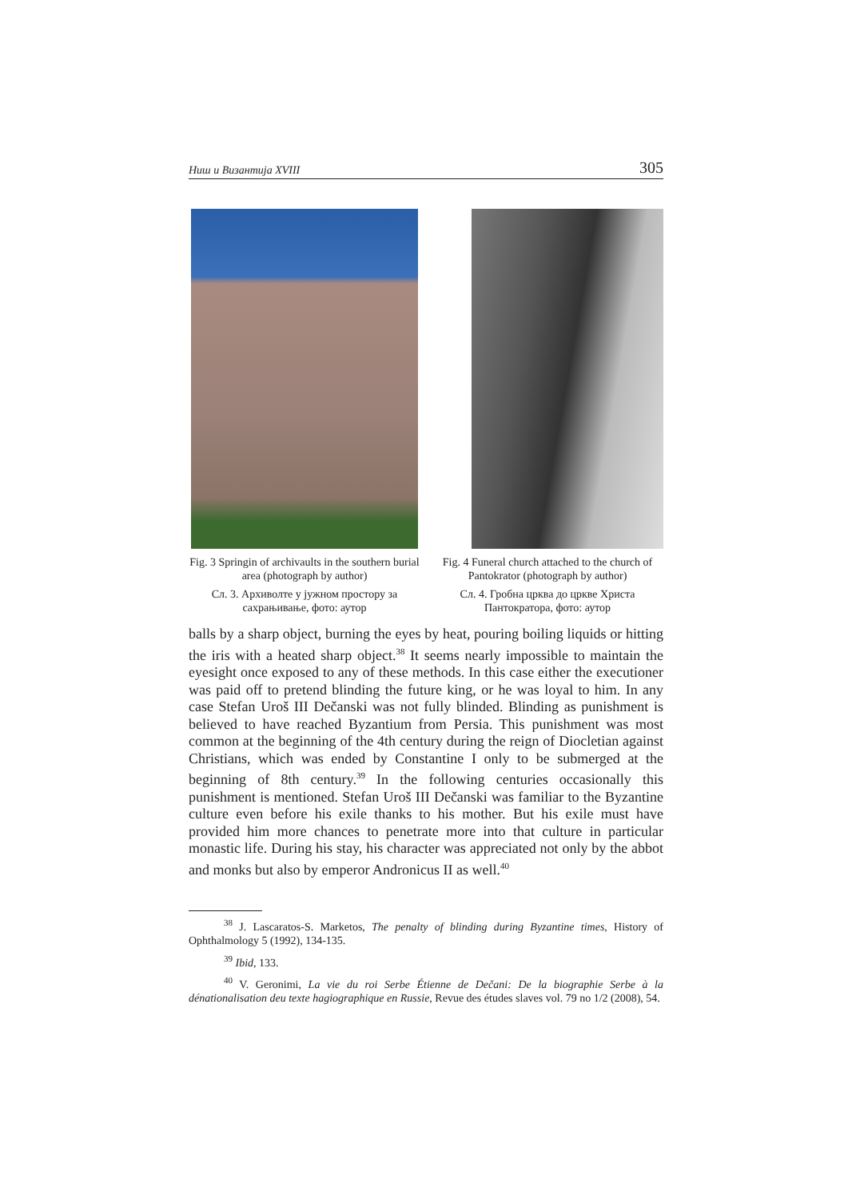Ниш и Византија XVIII 305
Fig. 3 Springin of archivaults in the southern burial area (photograph by author)
Сл. 3. Архиволте у јужном простору за сахрањивање, фото: аутор
Fig. 4 Funeral church attached to the church of Pantokrator (photograph by author)
Сл. 4. Гробна црква до цркве Христа Пантократора, фото: аутор
balls by a sharp object, burning the eyes by heat, pouring boiling liquids or hitting the iris with a heated sharp object.<sup>38</sup> It seems nearly impossible to maintain the eyesight once exposed to any of these methods. In this case either the executioner was paid off to pretend blinding the future king, or he was loyal to him. In any case Stefan Uroš III Dečanski was not fully blinded. Blinding as punishment is believed to have reached Byzantium from Persia. This punishment was most common at the beginning of the 4th century during the reign of Diocletian against Christians, which was ended by Constantine I only to be submerged at the beginning of 8th century.<sup>39</sup> In the following centuries occasionally this punishment is mentioned. Stefan Uroš III Dečanski was familiar to the Byzantine culture even before his exile thanks to his mother. But his exile must have provided him more chances to penetrate more into that culture in particular monastic life. During his stay, his character was appreciated not only by the abbot and monks but also by emperor Andronicus II as well.<sup>40</sup>
<sup>38</sup> J. Lascaratos-S. Marketos, The penalty of blinding during Byzantine times, History of Ophthalmology 5 (1992), 134-135.
<sup>39</sup> Ibid, 133.
<sup>40</sup> V. Geronimi, La vie du roi Serbe Étienne de Dečani: De la biographie Serbe à la dénationalisation deu texte hagiographique en Russie, Revue des études slaves vol. 79 no 1/2 (2008), 54.